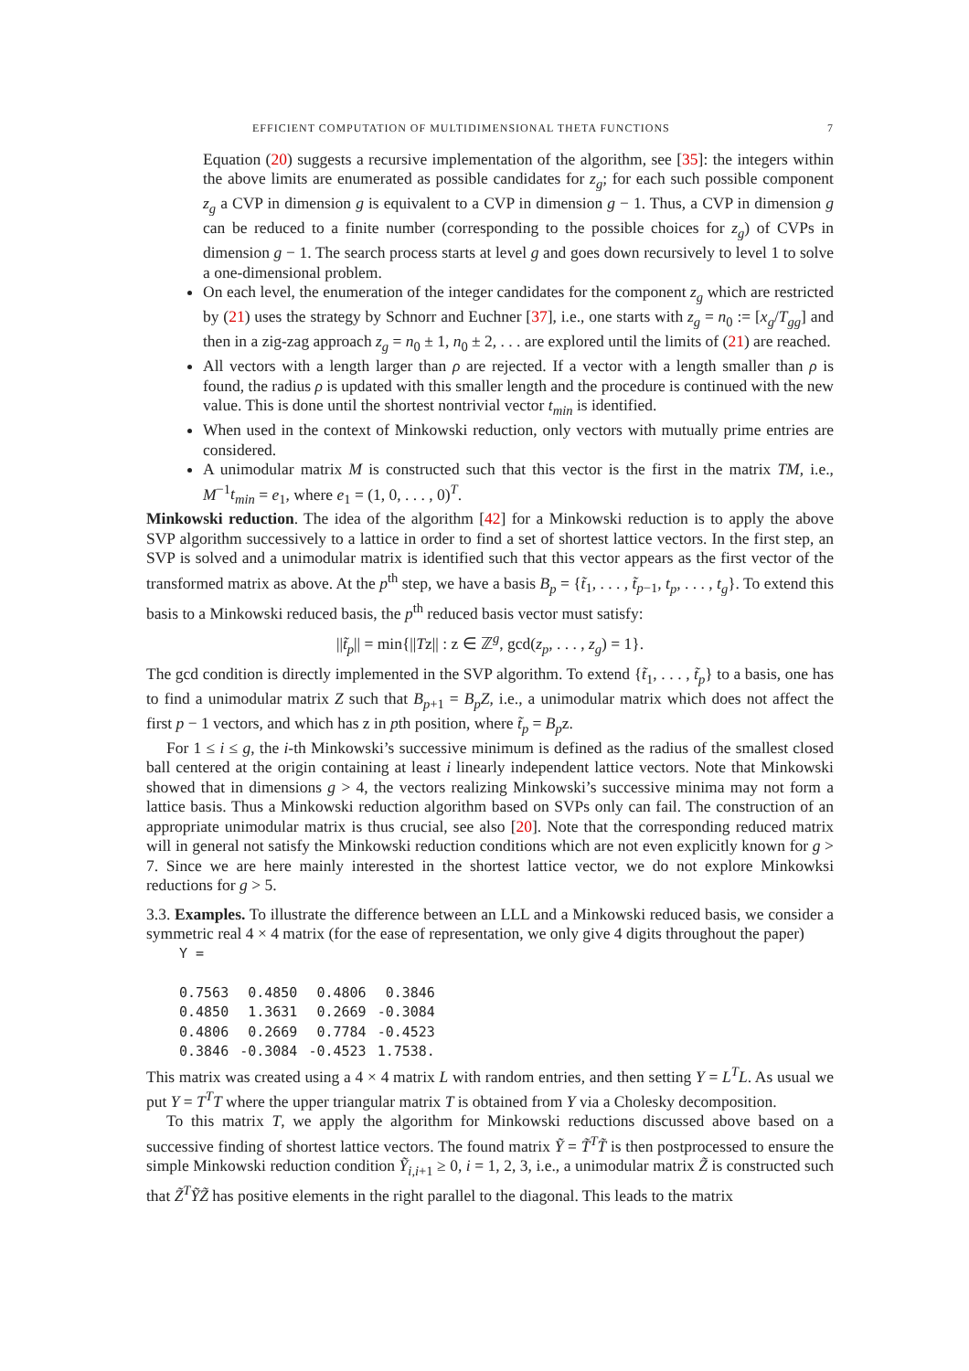EFFICIENT COMPUTATION OF MULTIDIMENSIONAL THETA FUNCTIONS 7
Equation (20) suggests a recursive implementation of the algorithm, see [35]: the integers within the above limits are enumerated as possible candidates for z<sub>g</sub>; for each such possible component z<sub>g</sub> a CVP in dimension g is equivalent to a CVP in dimension g − 1. Thus, a CVP in dimension g can be reduced to a finite number (corresponding to the possible choices for z<sub>g</sub>) of CVPs in dimension g − 1. The search process starts at level g and goes down recursively to level 1 to solve a one-dimensional problem.
On each level, the enumeration of the integer candidates for the component z<sub>g</sub> which are restricted by (21) uses the strategy by Schnorr and Euchner [37], i.e., one starts with z<sub>g</sub> = n<sub>0</sub> := [x<sub>g</sub>/T<sub>gg</sub>] and then in a zig-zag approach z<sub>g</sub> = n<sub>0</sub> ± 1, n<sub>0</sub> ± 2, . . . are explored until the limits of (21) are reached.
All vectors with a length larger than ρ are rejected. If a vector with a length smaller than ρ is found, the radius ρ is updated with this smaller length and the procedure is continued with the new value. This is done until the shortest nontrivial vector t<sub>min</sub> is identified.
When used in the context of Minkowski reduction, only vectors with mutually prime entries are considered.
A unimodular matrix M is constructed such that this vector is the first in the matrix TM, i.e., M<sup>−1</sup>t<sub>min</sub> = e<sub>1</sub>, where e<sub>1</sub> = (1, 0, . . . , 0)<sup>T</sup>.
Minkowski reduction. The idea of the algorithm [42] for a Minkowski reduction is to apply the above SVP algorithm successively to a lattice in order to find a set of shortest lattice vectors. In the first step, an SVP is solved and a unimodular matrix is identified such that this vector appears as the first vector of the transformed matrix as above. At the p<sup>th</sup> step, we have a basis B<sub>p</sub> = {t̃<sub>1</sub>, . . . , t̃<sub>p−1</sub>, t<sub>p</sub>, . . . , t<sub>g</sub>}. To extend this basis to a Minkowski reduced basis, the p<sup>th</sup> reduced basis vector must satisfy:
||t̃<sub>p</sub>|| = min{||Tz|| : z ∈ ℤ<sup>g</sup>, gcd(z<sub>p</sub>, . . . , z<sub>g</sub>) = 1}.
The gcd condition is directly implemented in the SVP algorithm. To extend {t̃<sub>1</sub>, . . . , t̃<sub>p</sub>} to a basis, one has to find a unimodular matrix Z such that B<sub>p+1</sub> = B<sub>p</sub>Z, i.e., a unimodular matrix which does not affect the first p − 1 vectors, and which has z in pth position, where t̃<sub>p</sub> = B<sub>p</sub>z.
For 1 ≤ i ≤ g, the i-th Minkowski’s successive minimum is defined as the radius of the smallest closed ball centered at the origin containing at least i linearly independent lattice vectors. Note that Minkowski showed that in dimensions g > 4, the vectors realizing Minkowski’s successive minima may not form a lattice basis. Thus a Minkowski reduction algorithm based on SVPs only can fail. The construction of an appropriate unimodular matrix is thus crucial, see also [20]. Note that the corresponding reduced matrix will in general not satisfy the Minkowski reduction conditions which are not even explicitly known for g > 7. Since we are here mainly interested in the shortest lattice vector, we do not explore Minkowksi reductions for g > 5.
3.3. Examples. To illustrate the difference between an LLL and a Minkowski reduced basis, we consider a symmetric real 4 × 4 matrix (for the ease of representation, we only give 4 digits throughout the paper)
| Y = | | | |
| 0.7563 | 0.4850 | 0.4806 | 0.3846 |
| 0.4850 | 1.3631 | 0.2669 | -0.3084 |
| 0.4806 | 0.2669 | 0.7784 | -0.4523 |
| 0.3846 | -0.3084 | -0.4523 | 1.7538. |
This matrix was created using a 4 × 4 matrix L with random entries, and then setting Y = L<sup>T</sup>L. As usual we put Y = T<sup>T</sup>T where the upper triangular matrix T is obtained from Y via a Cholesky decomposition.
To this matrix T, we apply the algorithm for Minkowski reductions discussed above based on a successive finding of shortest lattice vectors. The found matrix Ỹ = T̃<sup>T</sup>T̃ is then postprocessed to ensure the simple Minkowski reduction condition Ỹ<sub>i,i+1</sub> ≥ 0, i = 1, 2, 3, i.e., a unimodular matrix Z̃ is constructed such that Z̃<sup>T</sup>ỸZ̃ has positive elements in the right parallel to the diagonal. This leads to the matrix